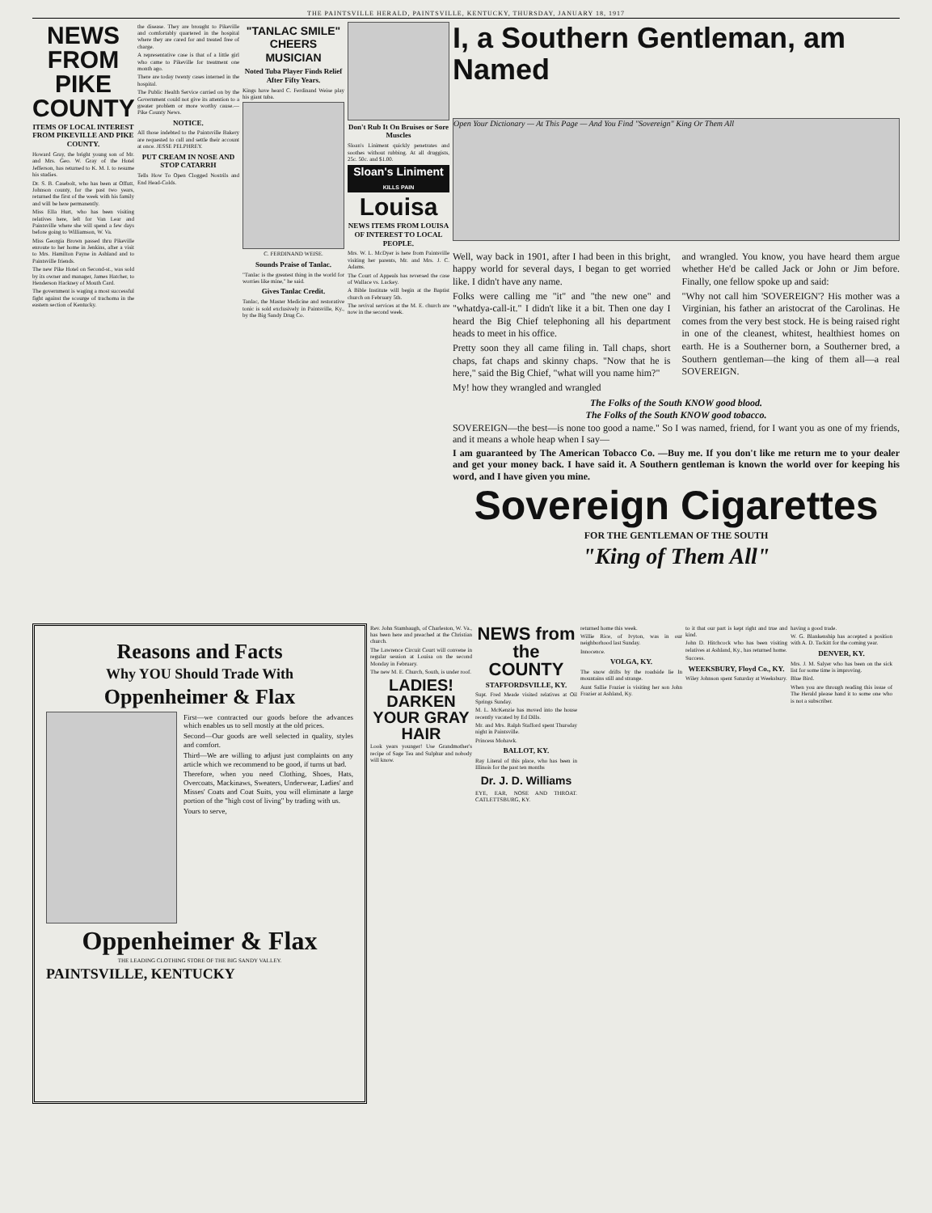THE PAINTSVILLE HERALD, PAINTSVILLE, KENTUCKY, THURSDAY, JANUARY 18, 1917
NEWS FROM PIKE COUNTY
ITEMS OF LOCAL INTEREST FROM PIKEVILLE AND PIKE COUNTY.
Howard Gray, the bright young son of Mr. and Mrs. Geo. W. Gray of the Hotel Jefferson, has returned to K. M. I. to resume his studies.
Dr. S. B. Casebolt, who has been at Offutt, Johnson county, for the past two years, returned the first of the week with his family and will be here permanently.
Miss Ella Hurt, who has been visiting relatives here, left for Van Lear and Paintsville where she will spend a few days before going to Williamson, W. Va.
Miss Georgia Brown passed thru Pikeville enroute to her home in Jenkins, after a visit to Mrs. Hamilton Payne in Ashland and to Paintsville friends.
The new Pike Hotel on Second-st., was sold by its owner and manager, James Hatcher, to Henderson Hackney of Mouth Card.
The government is waging a most successful fight against the scourge of trachoma in the eastern section of Kentucky.
the disease. They are brought to Pikeville and comfortably quartered in the hospital where they are cared for and treated free of charge.
A representative case is that of a little girl who came to Pikeville for treatment one month ago.
There are today twenty cases interned in the hospital.
The Public Health Service carried on by the Government could not give its attention to a greater problem or more worthy cause.—Pike County News.
NOTICE.
All those indebted to the Paintsville Bakery are requested to call and settle their account at once. JESSE PELPHREY.
PUT CREAM IN NOSE AND STOP CATARRH
Tells How To Open Clogged Nostrils and End Head-Colds.
"TANLAC SMILE" CHEERS MUSICIAN
Noted Tuba Player Finds Relief After Fifty Years.
Kings have heard C. Ferdinand Weise play his giant tuba.
C. FERDINAND WEISE.
Sounds Praise of Tanlac.
"Tanlac is the greatest thing in the world for worries like mine," he said.
Gives Tanlac Credit.
Tanlac, the Master Medicine and restorative tonic is sold exclusively in Paintsville, Ky., by the Big Sandy Drug Co.
Don't Rub It On Bruises or Sore Muscles
Sloan's Liniment quickly penetrates and soothes without rubbing. At all druggists, 25c. 50c. and $1.00.
Sloan's Liniment
KILLS PAIN
Louisa
NEWS ITEMS FROM LOUISA OF INTEREST TO LOCAL PEOPLE.
Mrs. W. L. McDyer is here from Paintsville visiting her parents, Mr. and Mrs. J. C. Adams.
The Court of Appeals has reversed the case of Wallace vs. Lackey.
A Bible Institute will begin at the Baptist church on February 5th.
The revival services at the M. E. church are now in the second week.
I, a Southern Gentleman, am Named
Open Your Dictionary — At This Page — And You Find "Sovereign" King Or Them All
Well, way back in 1901, after I had been in this bright, happy world for several days, I began to get worried like. I didn't have any name.
Folks were calling me "it" and "the new one" and "whatdya-call-it." I didn't like it a bit. Then one day I heard the Big Chief telephoning all his department heads to meet in his office.
Pretty soon they all came filing in. Tall chaps, short chaps, fat chaps and skinny chaps. "Now that he is here," said the Big Chief, "what will you name him?"
My! how they wrangled and wrangled
and wrangled. You know, you have heard them argue whether He'd be called Jack or John or Jim before. Finally, one fellow spoke up and said:
"Why not call him 'SOVEREIGN'? His mother was a Virginian, his father an aristocrat of the Carolinas. He comes from the very best stock. He is being raised right in one of the cleanest, whitest, healthiest homes on earth. He is a Southerner born, a Southerner bred, a Southern gentleman—the king of them all—a real SOVEREIGN.
The Folks of the South KNOW good blood.
The Folks of the South KNOW good tobacco.
SOVEREIGN—the best—is none too good a name." So I was named, friend, for I want you as one of my friends, and it means a whole heap when I say—
I am guaranteed by The American Tobacco Co. —Buy me. If you don't like me return me to your dealer and get your money back. I have said it. A Southern gentleman is known the world over for keeping his word, and I have given you mine.
Sovereign Cigarettes
FOR THE GENTLEMAN OF THE SOUTH
"King of Them All"
Reasons and Facts
Why YOU Should Trade With
Oppenheimer & Flax
First—we contracted our goods before the advances which enables us to sell mostly at the old prices.
Second—Our goods are well selected in quality, styles and comfort.
Third—We are willing to adjust just complaints on any article which we recommend to be good, if turns ut bad.
Therefore, when you need Clothing, Shoes, Hats, Overcoats, Mackinaws, Sweaters, Underwear, Ladies' and Misses' Coats and Coat Suits, you will eliminate a large portion of the "high cost of living" by trading with us.
Yours to serve,
Oppenheimer & Flax
THE LEADING CLOTHING STORE OF THE BIG SANDY VALLEY.
PAINTSVILLE, KENTUCKY
Rev. John Stambaugh, of Charleston, W. Va., has been here and preached at the Christian church.
The Lawrence Circuit Court will convene in regular session at Louisa on the second Monday in February.
The new M. E. Church, South, is under roof.
LADIES! DARKEN YOUR GRAY HAIR
Look years younger! Use Grandmother's recipe of Sage Tea and Sulphur and nobody will know.
NEWS from the COUNTY
STAFFORDSVILLE, KY.
Supt. Fred Meade visited relatives at Oil Springs Sunday.
M. L. McKenzie has moved into the house recently vacated by Ed Dills.
Mr. and Mrs. Ralph Stafford spent Thursday night in Paintsville.
Princess Mohawk.
BALLOT, KY.
Ray Literal of this place, who has been in Illinois for the past ten months
Dr. J. D. Williams
EYE, EAR, NOSE AND THROAT. CATLETTSBURG, KY.
returned home this week.
Willie Rice, of Ivyton, was in our neighborhood last Sunday.
Innocence.
VOLGA, KY.
The snow drifts by the roadside lie In mountains still and strange.
Aunt Sallie Frazier is visiting her son John Frazier at Ashland, Ky.
to it that our part is kept right and true and kind.
John D. Hitchcock who has been visiting relatives at Ashland, Ky., has returned home.
Success.
WEEKSBURY, Floyd Co., KY.
Wiley Johnson spent Saturday at Weeksbury.
having a good trade.
W. G. Blankenship has accepted a position with A. D. Tackitt for the coming year.
DENVER, KY.
Mrs. J. M. Salyer who has been on the sick list for some time is improving.
Blue Bird.
When you are through reading this issue of The Herald please hand it to some one who is not a subscriber.